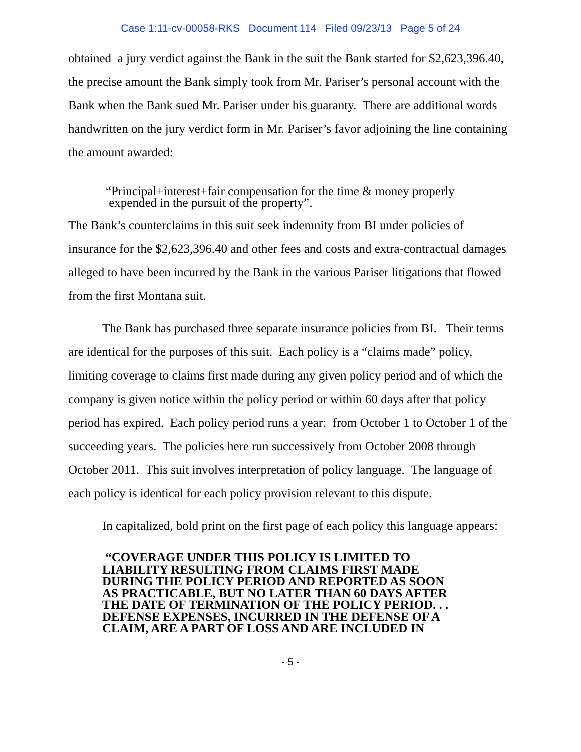Case 1:11-cv-00058-RKS Document 114 Filed 09/23/13 Page 5 of 24
obtained a jury verdict against the Bank in the suit the Bank started for $2,623,396.40, the precise amount the Bank simply took from Mr. Pariser’s personal account with the Bank when the Bank sued Mr. Pariser under his guaranty. There are additional words handwritten on the jury verdict form in Mr. Pariser’s favor adjoining the line containing the amount awarded:
“Principal+interest+fair compensation for the time & money properly
expended in the pursuit of the property”.
The Bank’s counterclaims in this suit seek indemnity from BI under policies of insurance for the $2,623,396.40 and other fees and costs and extra-contractual damages alleged to have been incurred by the Bank in the various Pariser litigations that flowed from the first Montana suit.
The Bank has purchased three separate insurance policies from BI. Their terms are identical for the purposes of this suit. Each policy is a “claims made” policy, limiting coverage to claims first made during any given policy period and of which the company is given notice within the policy period or within 60 days after that policy period has expired. Each policy period runs a year: from October 1 to October 1 of the succeeding years. The policies here run successively from October 2008 through October 2011. This suit involves interpretation of policy language. The language of each policy is identical for each policy provision relevant to this dispute.
In capitalized, bold print on the first page of each policy this language appears:
“COVERAGE UNDER THIS POLICY IS LIMITED TO
LIABILITY RESULTING FROM CLAIMS FIRST MADE
DURING THE POLICY PERIOD AND REPORTED AS SOON
AS PRACTICABLE, BUT NO LATER THAN 60 DAYS AFTER
THE DATE OF TERMINATION OF THE POLICY PERIOD. . .
DEFENSE EXPENSES, INCURRED IN THE DEFENSE OF A
CLAIM, ARE A PART OF LOSS AND ARE INCLUDED IN
- 5 -